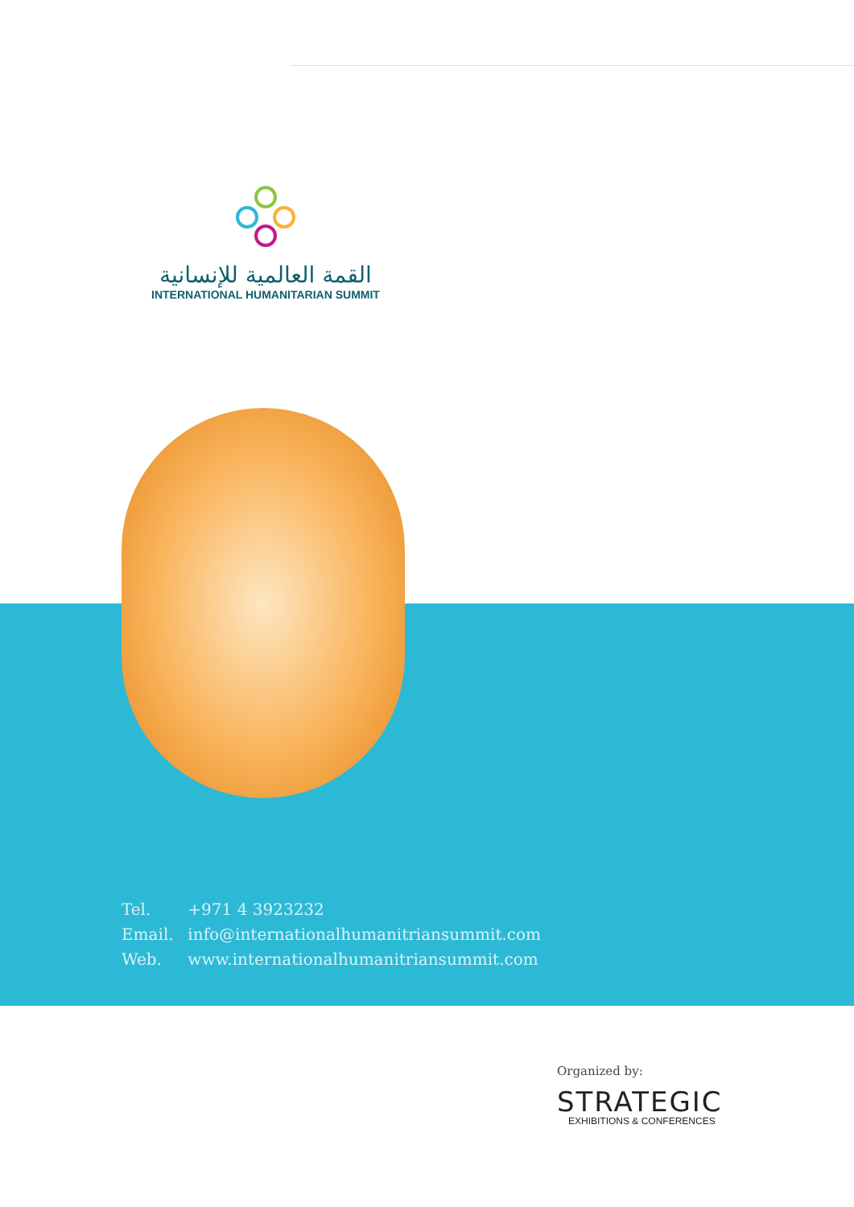القمة العالمية للإنسانية
INTERNATIONAL HUMANITARIAN SUMMIT
Tel. +971 4 3923232
Email. info@internationalhumanitriansummit.com
Web. www.internationalhumanitriansummit.com
Organized by:
STRATEGIC
EXHIBITIONS & CONFERENCES